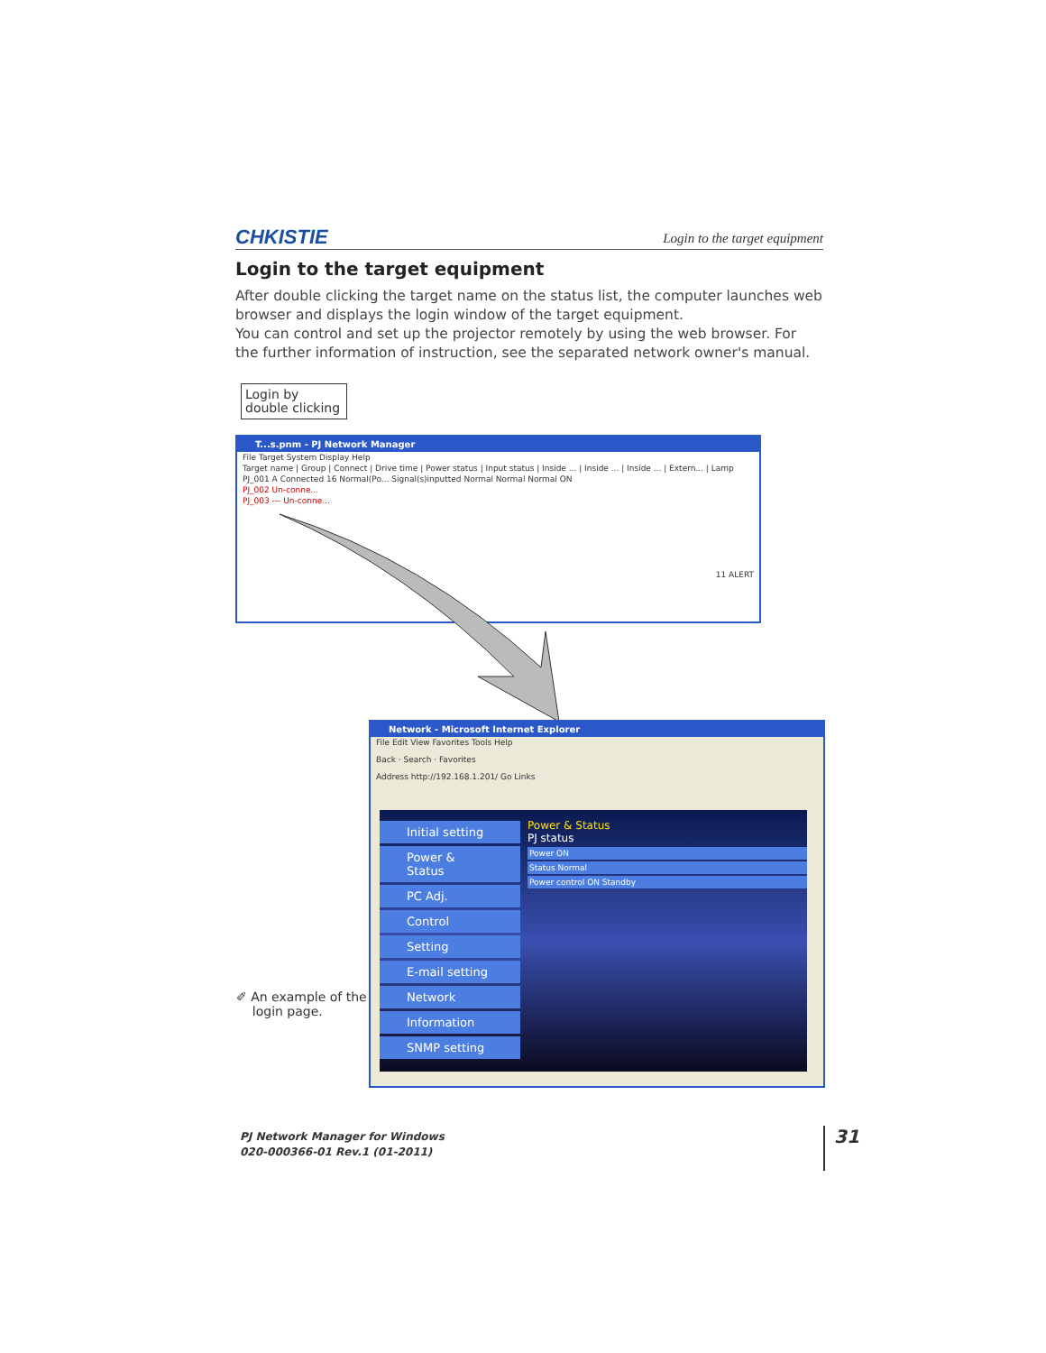CHKISTIE Login to the target equipment
Login to the target equipment
After double clicking the target name on the status list, the computer launches web browser and displays the login window of the target equipment.
You can control and set up the projector remotely by using the web browser. For the further information of instruction, see the separated network owner's manual.
Login by double clicking
T...s.pnm - PJ Network Manager
File Target System Display Help
Target name | Group | Connect | Drive time | Power status | Input status | Inside ... | Inside ... | Inside ... | Extern... | Lamp
PJ_001 A Connected 16 Normal(Po... Signal(s)inputted Normal Normal Normal ON
PJ_002 Un-conne...
PJ_003 --- Un-conne...
11 ALERT
Network - Microsoft Internet Explorer
File Edit View Favorites Tools Help
Back · Search · Favorites
Address http://192.168.1.201/ Go Links
Initial setting
Power & Status
PC Adj.
Control
Setting
E-mail setting
Network
Information
SNMP setting
Power & Status
PJ status
Power ON
Status Normal
Power control ON Standby
✐ An example of the
login page.
PJ Network Manager for Windows
020-000366-01 Rev.1 (01-2011)
31